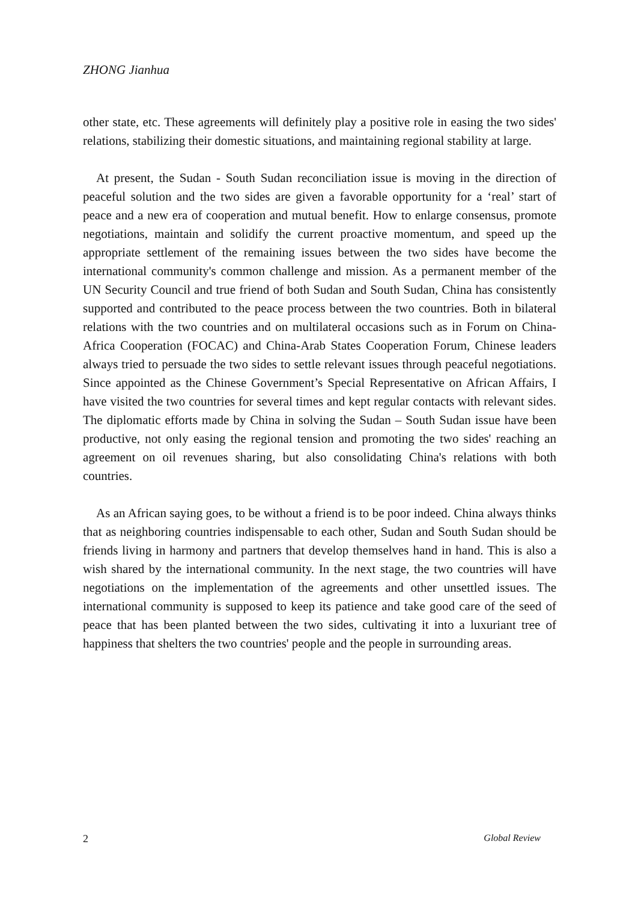ZHONG Jianhua
other state, etc. These agreements will definitely play a positive role in easing the two sides' relations, stabilizing their domestic situations, and maintaining regional stability at large.
At present, the Sudan - South Sudan reconciliation issue is moving in the direction of peaceful solution and the two sides are given a favorable opportunity for a ‘real’ start of peace and a new era of cooperation and mutual benefit. How to enlarge consensus, promote negotiations, maintain and solidify the current proactive momentum, and speed up the appropriate settlement of the remaining issues between the two sides have become the international community's common challenge and mission. As a permanent member of the UN Security Council and true friend of both Sudan and South Sudan, China has consistently supported and contributed to the peace process between the two countries. Both in bilateral relations with the two countries and on multilateral occasions such as in Forum on China-Africa Cooperation (FOCAC) and China-Arab States Cooperation Forum, Chinese leaders always tried to persuade the two sides to settle relevant issues through peaceful negotiations. Since appointed as the Chinese Government’s Special Representative on African Affairs, I have visited the two countries for several times and kept regular contacts with relevant sides. The diplomatic efforts made by China in solving the Sudan – South Sudan issue have been productive, not only easing the regional tension and promoting the two sides' reaching an agreement on oil revenues sharing, but also consolidating China's relations with both countries.
As an African saying goes, to be without a friend is to be poor indeed. China always thinks that as neighboring countries indispensable to each other, Sudan and South Sudan should be friends living in harmony and partners that develop themselves hand in hand. This is also a wish shared by the international community. In the next stage, the two countries will have negotiations on the implementation of the agreements and other unsettled issues. The international community is supposed to keep its patience and take good care of the seed of peace that has been planted between the two sides, cultivating it into a luxuriant tree of happiness that shelters the two countries' people and the people in surrounding areas.
2 Global Review